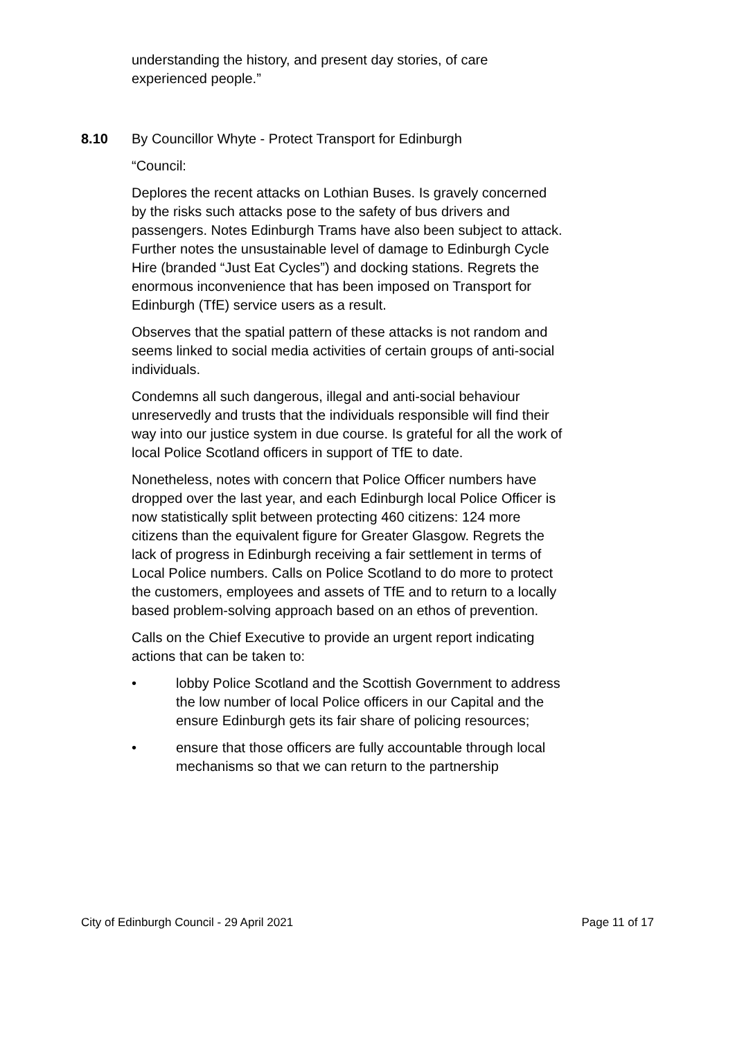understanding the history, and present day stories, of care experienced people.”
8.10 By Councillor Whyte - Protect Transport for Edinburgh
“Council:
Deplores the recent attacks on Lothian Buses. Is gravely concerned by the risks such attacks pose to the safety of bus drivers and passengers. Notes Edinburgh Trams have also been subject to attack. Further notes the unsustainable level of damage to Edinburgh Cycle Hire (branded “Just Eat Cycles”) and docking stations. Regrets the enormous inconvenience that has been imposed on Transport for Edinburgh (TfE) service users as a result.
Observes that the spatial pattern of these attacks is not random and seems linked to social media activities of certain groups of anti-social individuals.
Condemns all such dangerous, illegal and anti-social behaviour unreservedly and trusts that the individuals responsible will find their way into our justice system in due course. Is grateful for all the work of local Police Scotland officers in support of TfE to date.
Nonetheless, notes with concern that Police Officer numbers have dropped over the last year, and each Edinburgh local Police Officer is now statistically split between protecting 460 citizens: 124 more citizens than the equivalent figure for Greater Glasgow. Regrets the lack of progress in Edinburgh receiving a fair settlement in terms of Local Police numbers. Calls on Police Scotland to do more to protect the customers, employees and assets of TfE and to return to a locally based problem-solving approach based on an ethos of prevention.
Calls on the Chief Executive to provide an urgent report indicating actions that can be taken to:
• lobby Police Scotland and the Scottish Government to address the low number of local Police officers in our Capital and the ensure Edinburgh gets its fair share of policing resources;
• ensure that those officers are fully accountable through local mechanisms so that we can return to the partnership
City of Edinburgh Council - 29 April 2021 Page 11 of 17